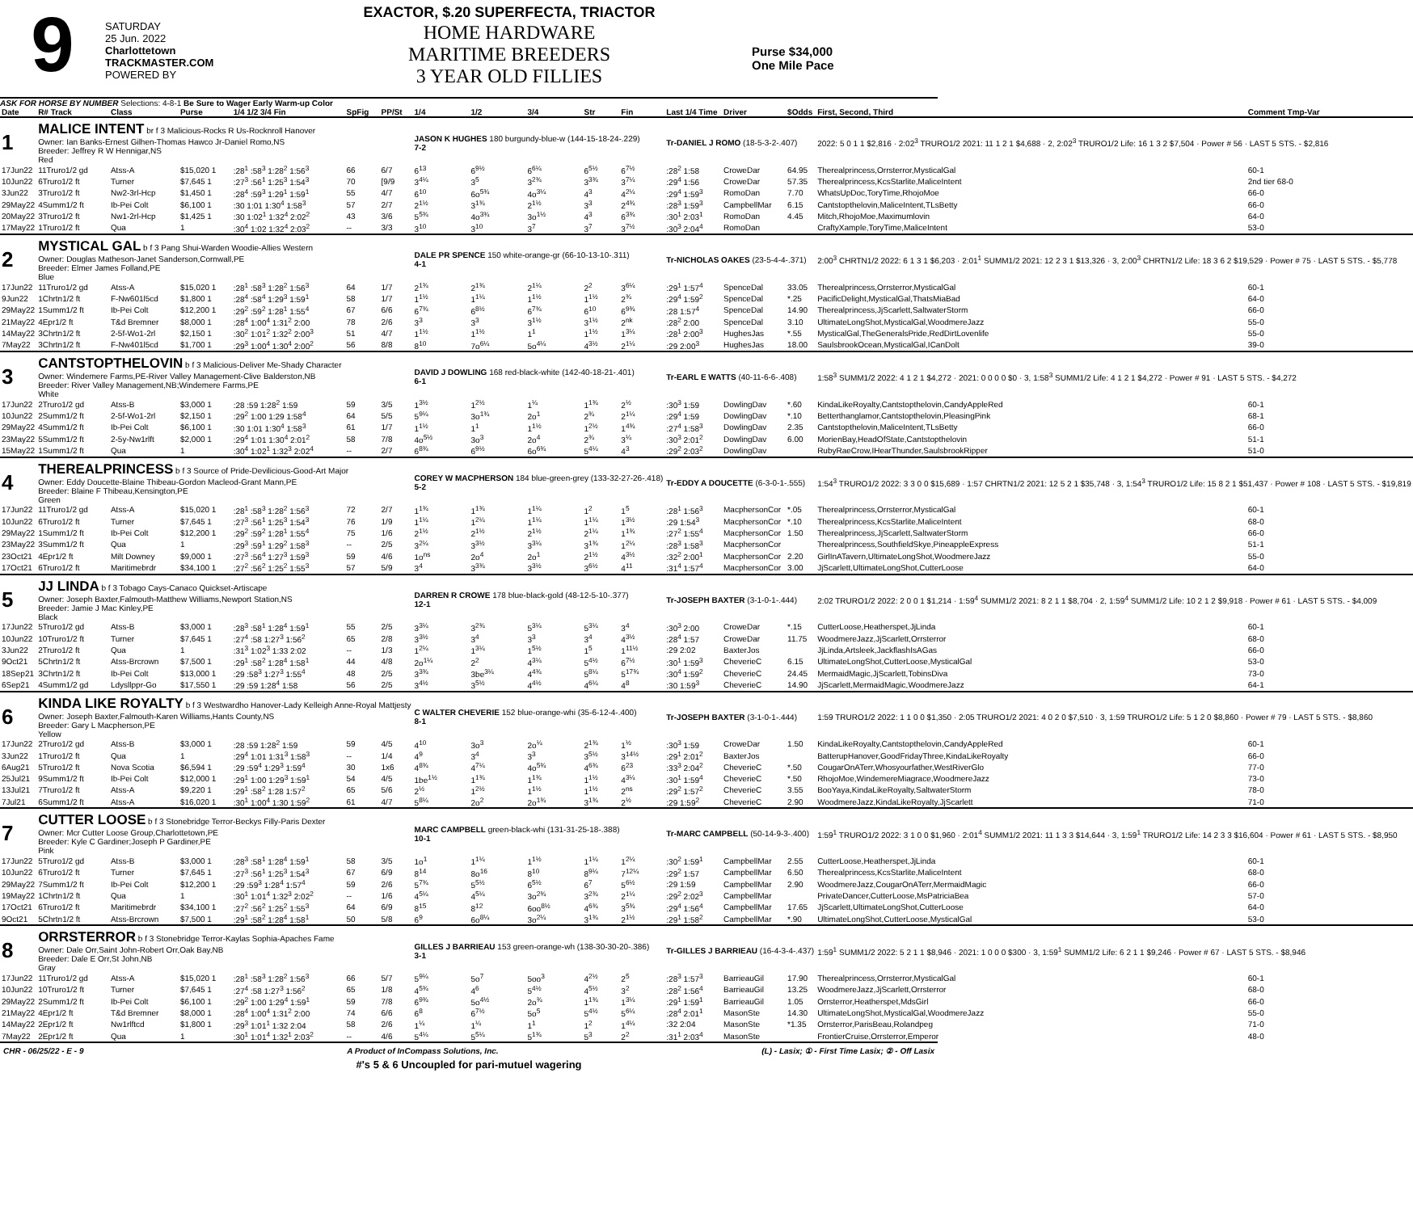9
SATURDAY
25 Jun. 2022
Charlottetown
TRACKMASTER.COM POWERED BY
EXACTOR, $.20 SUPERFECTA, TRIACTOR
HOME HARDWARE
MARITIME BREEDERS
3 YEAR OLD FILLIES
Purse $34,000
One Mile Pace
ASK FOR HORSE BY NUMBER Selections: 4-8-1 Be Sure to Wager Early Warm-up Color
| Date | R# Track | Class | Purse | 1/4 1/2 3/4 Fin | SpFig | PP/St | 1/4 | 1/2 | 3/4 | Str | Fin | Last 1/4 Time | Driver | $Odds | First, Second, Third | Comment Tmp-Var |
| --- | --- | --- | --- | --- | --- | --- | --- | --- | --- | --- | --- | --- | --- | --- | --- | --- |
| 1 | MALICE INTENT br f 3 Malicious-Rocks R Us-Rocknroll Hanover Owner: Ian Banks-Ernest Gilhen-Thomas Hawco Jr-Daniel Romo,NS Breeder: Jeffrey R W Hennigar,NS Red | | | | | | JASON K HUGHES 180 burgundy-blue-w (144-15-18-24-.229) 7-2 | | | | | Tr-DANIEL J ROMO (18-5-3-2-.407) | | | 2022: 5 0 1 1 $2,816 · 2:02<sup>3</sup> TRURO1/2 2021: 11 1 2 1 $4,688 · 2, 2:02<sup>3</sup> TRURO1/2 Life: 16 1 3 2 $7,504 · Power # 56 · LAST 5 STS. - $2,816 | |
| 17Jun22 | 11Truro1/2 gd | Atss-A | $15,020 1 | :28<sup>1</sup> :58<sup>3</sup> 1:28<sup>2</sup> 1:56<sup>3</sup> | 66 | 6/7 | 6<sup>13</sup> | 6<sup>9½</sup> | 6<sup>6¼</sup> | 6<sup>5½</sup> | 6<sup>7½</sup> | :28<sup>2</sup> 1:58 | CroweDar | 64.95 | Therealprincess,Orrsterror,MysticalGal | 60-1 |
| 10Jun22 | 6Truro1/2 ft | Turner | $7,645 1 | :27<sup>3</sup> :56<sup>1</sup> 1:25<sup>3</sup> 1:54<sup>3</sup> | 70 | [9/9 | 3<sup>4¼</sup> | 3<sup>5</sup> | 3<sup>2¾</sup> | 3<sup>3¾</sup> | 3<sup>7¼</sup> | :29<sup>4</sup> 1:56 | CroweDar | 57.35 | Therealprincess,KcsStarlite,MaliceIntent | 2nd tier 68-0 |
| 3Jun22 | 3Truro1/2 ft | Nw2-3rl-Hcp | $1,450 1 | :28<sup>4</sup> :59<sup>3</sup> 1:29<sup>1</sup> 1:59<sup>1</sup> | 55 | 4/7 | 6<sup>10</sup> | 6o<sup>5¾</sup> | 4o<sup>3¼</sup> | 4<sup>3</sup> | 4<sup>2¼</sup> | :29<sup>4</sup> 1:59<sup>3</sup> | RomoDan | 7.70 | WhatsUpDoc,ToryTime,RhojoMoe | 66-0 |
| 29May22 | 4Summ1/2 ft | Ib-Pei Colt | $6,100 1 | :30 1:01 1:30<sup>4</sup> 1:58<sup>3</sup> | 57 | 2/7 | 2<sup>1½</sup> | 3<sup>1¾</sup> | 2<sup>1½</sup> | 3<sup>3</sup> | 2<sup>4¾</sup> | :28<sup>3</sup> 1:59<sup>3</sup> | CampbellMar | 6.15 | Cantstopthelovin,MaliceIntent,TLsBetty | 66-0 |
| 20May22 | 3Truro1/2 ft | Nw1-2rl-Hcp | $1,425 1 | :30 1:02<sup>1</sup> 1:32<sup>4</sup> 2:02<sup>2</sup> | 43 | 3/6 | 5<sup>5¾</sup> | 4o<sup>3¾</sup> | 3o<sup>1½</sup> | 4<sup>3</sup> | 6<sup>3¾</sup> | :30<sup>1</sup> 2:03<sup>1</sup> | RomoDan | 4.45 | Mitch,RhojoMoe,Maximumlovin | 64-0 |
| 17May22 | 1Truro1/2 ft | Qua | 1 | :30<sup>4</sup> 1:02 1:32<sup>4</sup> 2:03<sup>2</sup> | -- | 3/3 | 3<sup>10</sup> | 3<sup>10</sup> | 3<sup>7</sup> | 3<sup>7</sup> | 3<sup>7½</sup> | :30<sup>3</sup> 2:04<sup>4</sup> | RomoDan | | CraftyXample,ToryTime,MaliceIntent | 53-0 |
| 2 | MYSTICAL GAL b f 3 Pang Shui-Warden Woodie-Allies Western Owner: Douglas Matheson-Janet Sanderson,Cornwall,PE Breeder: Elmer James Folland,PE Blue | | | | | | DALE PR SPENCE 150 white-orange-gr (66-10-13-10-.311) 4-1 | | | | | Tr-NICHOLAS OAKES (23-5-4-4-.371) | | | 2:00<sup>3</sup> CHRTN1/2 2022: 6 1 3 1 $6,203 · 2:01<sup>1</sup> SUMM1/2 2021: 12 2 3 1 $13,326 · 3, 2:00<sup>3</sup> CHRTN1/2 Life: 18 3 6 2 $19,529 · Power # 75 · LAST 5 STS. - $5,778 | |
| 17Jun22 | 11Truro1/2 gd | Atss-A | $15,020 1 | :28<sup>1</sup> :58<sup>3</sup> 1:28<sup>2</sup> 1:56<sup>3</sup> | 64 | 1/7 | 2<sup>1¾</sup> | 2<sup>1¾</sup> | 2<sup>1¼</sup> | 2<sup>2</sup> | 3<sup>6¼</sup> | :29<sup>1</sup> 1:57<sup>4</sup> | SpenceDal | 33.05 | Therealprincess,Orrsterror,MysticalGal | 60-1 |
| 9Jun22 | 1Chrtn1/2 ft | F-Nw601l5cd | $1,800 1 | :28<sup>4</sup> :58<sup>4</sup> 1:29<sup>3</sup> 1:59<sup>1</sup> | 58 | 1/7 | 1<sup>1½</sup> | 1<sup>1¼</sup> | 1<sup>1½</sup> | 1<sup>1½</sup> | 2<sup>¾</sup> | :29<sup>4</sup> 1:59<sup>2</sup> | SpenceDal | *.25 | PacificDelight,MysticalGal,ThatsMiaBad | 64-0 |
| 29May22 | 1Summ1/2 ft | Ib-Pei Colt | $12,200 1 | :29<sup>2</sup> :59<sup>2</sup> 1:28<sup>1</sup> 1:55<sup>4</sup> | 67 | 6/6 | 6<sup>7¾</sup> | 6<sup>8½</sup> | 6<sup>7¾</sup> | 6<sup>10</sup> | 6<sup>9¾</sup> | :28 1:57<sup>4</sup> | SpenceDal | 14.90 | Therealprincess,JjScarlett,SaltwaterStorm | 66-0 |
| 21May22 | 4Epr1/2 ft | T&d Bremner | $8,000 1 | :28<sup>4</sup> 1:00<sup>4</sup> 1:31<sup>2</sup> 2:00 | 78 | 2/6 | 3<sup>3</sup> | 3<sup>3</sup> | 3<sup>1½</sup> | 3<sup>1½</sup> | 2<sup>nk</sup> | :28<sup>2</sup> 2:00 | SpenceDal | 3.10 | UltimateLongShot,MysticalGal,WoodmereJazz | 55-0 |
| 14May22 | 3Chrtn1/2 ft | 2-5f-Wo1-2rl | $2,150 1 | :30<sup>2</sup> 1:01<sup>2</sup> 1:32<sup>2</sup> 2:00<sup>3</sup> | 51 | 4/7 | 1<sup>1½</sup> | 1<sup>1½</sup> | 1<sup>1</sup> | 1<sup>1½</sup> | 1<sup>3¼</sup> | :28<sup>1</sup> 2:00<sup>3</sup> | HughesJas | *.55 | MysticalGal,TheGeneralsPride,RedDirtLovenlife | 55-0 |
| 7May22 | 3Chrtn1/2 ft | F-Nw401l5cd | $1,700 1 | :29<sup>3</sup> 1:00<sup>4</sup> 1:30<sup>4</sup> 2:00<sup>2</sup> | 56 | 8/8 | 8<sup>10</sup> | 7o<sup>6¼</sup> | 5o<sup>4¼</sup> | 4<sup>3½</sup> | 2<sup>1¼</sup> | :29 2:00<sup>3</sup> | HughesJas | 18.00 | SaulsbrookOcean,MysticalGal,ICanDolt | 39-0 |
| 3 | CANTSTOPTHELOVIN b f 3 Malicious-Deliver Me-Shady Character Owner: Windemere Farms,PE-River Valley Management-Clive Balderston,NB Breeder: River Valley Management,NB;Windemere Farms,PE White | | | | | | DAVID J DOWLING 168 red-black-white (142-40-18-21-.401) 6-1 | | | | | Tr-EARL E WATTS (40-11-6-6-.408) | | | 1:58<sup>3</sup> SUMM1/2 2022: 4 1 2 1 $4,272 · 2021: 0 0 0 0 $0 · 3, 1:58<sup>3</sup> SUMM1/2 Life: 4 1 2 1 $4,272 · Power # 91 · LAST 5 STS. - $4,272 | |
| 17Jun22 | 2Truro1/2 gd | Atss-B | $3,000 1 | :28 :59 1:28<sup>2</sup> 1:59 | 59 | 3/5 | 1<sup>3½</sup> | 1<sup>2½</sup> | 1<sup>¼</sup> | 1<sup>1¾</sup> | 2<sup>½</sup> | :30<sup>3</sup> 1:59 | DowlingDav | *.60 | KindaLikeRoyalty,Cantstopthelovin,CandyAppleRed | 60-1 |
| 10Jun22 | 2Summ1/2 ft | 2-5f-Wo1-2rl | $2,150 1 | :29<sup>2</sup> 1:00 1:29 1:58<sup>4</sup> | 64 | 5/5 | 5<sup>9¼</sup> | 3o<sup>1¾</sup> | 2o<sup>1</sup> | 2<sup>¾</sup> | 2<sup>1¼</sup> | :29<sup>4</sup> 1:59 | DowlingDav | *.10 | Betterthanglamor,Cantstopthelovin,PleasingPink | 68-1 |
| 29May22 | 4Summ1/2 ft | Ib-Pei Colt | $6,100 1 | :30 1:01 1:30<sup>4</sup> 1:58<sup>3</sup> | 61 | 1/7 | 1<sup>1½</sup> | 1<sup>1</sup> | 1<sup>1½</sup> | 1<sup>2½</sup> | 1<sup>4¾</sup> | :27<sup>4</sup> 1:58<sup>3</sup> | DowlingDav | 2.35 | Cantstopthelovin,MaliceIntent,TLsBetty | 66-0 |
| 23May22 | 5Summ1/2 ft | 2-5y-Nw1rlft | $2,000 1 | :29<sup>4</sup> 1:01 1:30<sup>4</sup> 2:01<sup>2</sup> | 58 | 7/8 | 4o<sup>5½</sup> | 3o<sup>3</sup> | 2o<sup>4</sup> | 2<sup>¾</sup> | 3<sup>¼</sup> | :30<sup>3</sup> 2:01<sup>2</sup> | DowlingDav | 6.00 | MorienBay,HeadOfState,Cantstopthelovin | 51-1 |
| 15May22 | 1Summ1/2 ft | Qua | 1 | :30<sup>4</sup> 1:02<sup>1</sup> 1:32<sup>3</sup> 2:02<sup>4</sup> | -- | 2/7 | 6<sup>8¾</sup> | 6<sup>9½</sup> | 6o<sup>6¾</sup> | 5<sup>4¼</sup> | 4<sup>3</sup> | :29<sup>2</sup> 2:03<sup>2</sup> | DowlingDav | | RubyRaeCrow,IHearThunder,SaulsbrookRipper | 51-0 |
| 4 | THEREALPRINCESS b f 3 Source of Pride-Devilicious-Good-Art Major Owner: Eddy Doucette-Blaine Thibeau-Gordon Macleod-Grant Mann,PE Breeder: Blaine F Thibeau,Kensington,PE Green | | | | | | COREY W MACPHERSON 184 blue-green-grey (133-32-27-26-.418) 5-2 | | | | | Tr-EDDY A DOUCETTE (6-3-0-1-.555) | | | 1:54<sup>3</sup> TRURO1/2 2022: 3 3 0 0 $15,689 · 1:57 CHRTN1/2 2021: 12 5 2 1 $35,748 · 3, 1:54<sup>3</sup> TRURO1/2 Life: 15 8 2 1 $51,437 · Power # 108 · LAST 5 STS. - $19,819 | |
| 17Jun22 | 11Truro1/2 gd | Atss-A | $15,020 1 | :28<sup>1</sup> :58<sup>3</sup> 1:28<sup>2</sup> 1:56<sup>3</sup> | 72 | 2/7 | 1<sup>1¾</sup> | 1<sup>1¾</sup> | 1<sup>1¼</sup> | 1<sup>2</sup> | 1<sup>5</sup> | :28<sup>1</sup> 1:56<sup>3</sup> | MacphersonCor | *.05 | Therealprincess,Orrsterror,MysticalGal | 60-1 |
| 10Jun22 | 6Truro1/2 ft | Turner | $7,645 1 | :27<sup>3</sup> :56<sup>1</sup> 1:25<sup>3</sup> 1:54<sup>3</sup> | 76 | 1/9 | 1<sup>1¼</sup> | 1<sup>2¼</sup> | 1<sup>1¼</sup> | 1<sup>1¼</sup> | 1<sup>3½</sup> | :29 1:54<sup>3</sup> | MacphersonCor | *.10 | Therealprincess,KcsStarlite,MaliceIntent | 68-0 |
| 29May22 | 1Summ1/2 ft | Ib-Pei Colt | $12,200 1 | :29<sup>2</sup> :59<sup>2</sup> 1:28<sup>1</sup> 1:55<sup>4</sup> | 75 | 1/6 | 2<sup>1½</sup> | 2<sup>1½</sup> | 2<sup>1½</sup> | 2<sup>1¼</sup> | 1<sup>1¾</sup> | :27<sup>2</sup> 1:55<sup>4</sup> | MacphersonCor | 1.50 | Therealprincess,JjScarlett,SaltwaterStorm | 66-0 |
| 23May22 | 3Summ1/2 ft | Qua | 1 | :29<sup>3</sup> :59<sup>1</sup> 1:29<sup>2</sup> 1:58<sup>3</sup> | -- | 2/5 | 3<sup>2¼</sup> | 3<sup>3½</sup> | 3<sup>3¼</sup> | 3<sup>1¾</sup> | 1<sup>2¼</sup> | :28<sup>3</sup> 1:58<sup>3</sup> | MacphersonCor | | Therealprincess,SouthfieldSkye,PineappleExpress | 51-1 |
| 23Oct21 | 4Epr1/2 ft | Milt Downey | $9,000 1 | :27<sup>3</sup> :56<sup>4</sup> 1:27<sup>3</sup> 1:59<sup>3</sup> | 59 | 4/6 | 1o<sup>ns</sup> | 2o<sup>4</sup> | 2o<sup>1</sup> | 2<sup>1½</sup> | 4<sup>3½</sup> | :32<sup>2</sup> 2:00<sup>1</sup> | MacphersonCor | 2.20 | GirlInATavern,UltimateLongShot,WoodmereJazz | 55-0 |
| 17Oct21 | 6Truro1/2 ft | Maritimebrdr | $34,100 1 | :27<sup>2</sup> :56<sup>2</sup> 1:25<sup>2</sup> 1:55<sup>3</sup> | 57 | 5/9 | 3<sup>4</sup> | 3<sup>3¾</sup> | 3<sup>3½</sup> | 3<sup>6½</sup> | 4<sup>11</sup> | :31<sup>4</sup> 1:57<sup>4</sup> | MacphersonCor | 3.00 | JjScarlett,UltimateLongShot,CutterLoose | 64-0 |
| 5 | JJ LINDA b f 3 Tobago Cays-Canaco Quickset-Artiscape Owner: Joseph Baxter,Falmouth-Matthew Williams,Newport Station,NS Breeder: Jamie J Mac Kinley,PE Black | | | | | | DARREN R CROWE 178 blue-black-gold (48-12-5-10-.377) 12-1 | | | | | Tr-JOSEPH BAXTER (3-1-0-1-.444) | | | 2:02 TRURO1/2 2022: 2 0 0 1 $1,214 · 1:59<sup>4</sup> SUMM1/2 2021: 8 2 1 1 $8,704 · 2, 1:59<sup>4</sup> SUMM1/2 Life: 10 2 1 2 $9,918 · Power # 61 · LAST 5 STS. - $4,009 | |
| 17Jun22 | 5Truro1/2 gd | Atss-B | $3,000 1 | :28<sup>3</sup> :58<sup>1</sup> 1:28<sup>4</sup> 1:59<sup>1</sup> | 55 | 2/5 | 3<sup>3¼</sup> | 3<sup>2¾</sup> | 5<sup>3¼</sup> | 5<sup>3¼</sup> | 3<sup>4</sup> | :30<sup>3</sup> 2:00 | CroweDar | *.15 | CutterLoose,Heatherspet,JjLinda | 60-1 |
| 10Jun22 | 10Truro1/2 ft | Turner | $7,645 1 | :27<sup>4</sup> :58 1:27<sup>3</sup> 1:56<sup>2</sup> | 65 | 2/8 | 3<sup>3½</sup> | 3<sup>4</sup> | 3<sup>3</sup> | 3<sup>4</sup> | 4<sup>3½</sup> | :28<sup>4</sup> 1:57 | CroweDar | 11.75 | WoodmereJazz,JjScarlett,Orrsterror | 68-0 |
| 3Jun22 | 2Truro1/2 ft | Qua | 1 | :31<sup>3</sup> 1:02<sup>3</sup> 1:33 2:02 | -- | 1/3 | 1<sup>2¼</sup> | 1<sup>3¼</sup> | 1<sup>5½</sup> | 1<sup>5</sup> | 1<sup>11½</sup> | :29 2:02 | BaxterJos | | JjLinda,Artsleek,JackflashIsAGas | 66-0 |
| 9Oct21 | 5Chrtn1/2 ft | Atss-Brcrown | $7,500 1 | :29<sup>1</sup> :58<sup>2</sup> 1:28<sup>4</sup> 1:58<sup>1</sup> | 44 | 4/8 | 2o<sup>1¼</sup> | 2<sup>2</sup> | 4<sup>3¼</sup> | 5<sup>4½</sup> | 6<sup>7½</sup> | :30<sup>1</sup> 1:59<sup>3</sup> | CheverieC | 6.15 | UltimateLongShot,CutterLoose,MysticalGal | 53-0 |
| 18Sep21 | 3Chrtn1/2 ft | Ib-Pei Colt | $13,000 1 | :29 :58<sup>3</sup> 1:27<sup>3</sup> 1:55<sup>4</sup> | 48 | 2/5 | 3<sup>3¾</sup> | 3be<sup>3¼</sup> | 4<sup>4¾</sup> | 5<sup>8¼</sup> | 5<sup>17¾</sup> | :30<sup>4</sup> 1:59<sup>2</sup> | CheverieC | 24.45 | MermaidMagic,JjScarlett,TobinsDiva | 73-0 |
| 6Sep21 | 4Summ1/2 gd | Ldysllppr-Go | $17,550 1 | :29 :59 1:28<sup>4</sup> 1:58 | 56 | 2/5 | 3<sup>4½</sup> | 3<sup>5½</sup> | 4<sup>4½</sup> | 4<sup>6¼</sup> | 4<sup>8</sup> | :30 1:59<sup>3</sup> | CheverieC | 14.90 | JjScarlett,MermaidMagic,WoodmereJazz | 64-1 |
| 6 | KINDA LIKE ROYALTY b f 3 Westwardho Hanover-Lady Kelleigh Anne-Royal Mattjesty Owner: Joseph Baxter,Falmouth-Karen Williams,Hants County,NS Breeder: Gary L Macpherson,PE Yellow | | | | | | C WALTER CHEVERIE 152 blue-orange-whi (35-6-12-4-.400) 8-1 | | | | | Tr-JOSEPH BAXTER (3-1-0-1-.444) | | | 1:59 TRURO1/2 2022: 1 1 0 0 $1,350 · 2:05 TRURO1/2 2021: 4 0 2 0 $7,510 · 3, 1:59 TRURO1/2 Life: 5 1 2 0 $8,860 · Power # 79 · LAST 5 STS. - $8,860 | |
| 17Jun22 | 2Truro1/2 gd | Atss-B | $3,000 1 | :28 :59 1:28<sup>2</sup> 1:59 | 59 | 4/5 | 4<sup>10</sup> | 3o<sup>3</sup> | 2o<sup>¼</sup> | 2<sup>1¾</sup> | 1<sup>½</sup> | :30<sup>3</sup> 1:59 | CroweDar | 1.50 | KindaLikeRoyalty,Cantstopthelovin,CandyAppleRed | 60-1 |
| 3Jun22 | 1Truro1/2 ft | Qua | 1 | :29<sup>4</sup> 1:01 1:31<sup>3</sup> 1:58<sup>3</sup> | -- | 1/4 | 4<sup>9</sup> | 3<sup>4</sup> | 3<sup>3</sup> | 3<sup>5½</sup> | 3<sup>14½</sup> | :29<sup>1</sup> 2:01<sup>2</sup> | BaxterJos | | BatterupHanover,GoodFridayThree,KindaLikeRoyalty | 66-0 |
| 6Aug21 | 5Truro1/2 ft | Nova Scotia | $6,594 1 | :29 :59<sup>4</sup> 1:29<sup>3</sup> 1:59<sup>4</sup> | 30 | 1x6 | 4<sup>8¾</sup> | 4<sup>7¼</sup> | 4o<sup>5¾</sup> | 4<sup>6¾</sup> | 6<sup>23</sup> | :33<sup>3</sup> 2:04<sup>2</sup> | CheverieC | *.50 | CougarOnATerr,Whosyourfather,WestRiverGlo | 77-0 |
| 25Jul21 | 9Summ1/2 ft | Ib-Pei Colt | $12,000 1 | :29<sup>1</sup> 1:00 1:29<sup>3</sup> 1:59<sup>1</sup> | 54 | 4/5 | 1be<sup>1½</sup> | 1<sup>1¾</sup> | 1<sup>1¾</sup> | 1<sup>1½</sup> | 4<sup>3¼</sup> | :30<sup>1</sup> 1:59<sup>4</sup> | CheverieC | *.50 | RhojoMoe,WindemereMiagrace,WoodmereJazz | 73-0 |
| 13Jul21 | 7Truro1/2 ft | Atss-A | $9,220 1 | :29<sup>1</sup> :58<sup>2</sup> 1:28 1:57<sup>2</sup> | 65 | 5/6 | 2<sup>½</sup> | 1<sup>2½</sup> | 1<sup>1½</sup> | 1<sup>1½</sup> | 2<sup>ns</sup> | :29<sup>2</sup> 1:57<sup>2</sup> | CheverieC | 3.55 | BooYaya,KindaLikeRoyalty,SaltwaterStorm | 78-0 |
| 7Jul21 | 6Summ1/2 ft | Atss-A | $16,020 1 | :30<sup>1</sup> 1:00<sup>4</sup> 1:30 1:59<sup>2</sup> | 61 | 4/7 | 5<sup>8¼</sup> | 2o<sup>2</sup> | 2o<sup>1¾</sup> | 3<sup>1¾</sup> | 2<sup>½</sup> | :29 1:59<sup>2</sup> | CheverieC | 2.90 | WoodmereJazz,KindaLikeRoyalty,JjScarlett | 71-0 |
| 7 | CUTTER LOOSE b f 3 Stonebridge Terror-Beckys Filly-Paris Dexter Owner: Mcr Cutter Loose Group,Charlottetown,PE Breeder: Kyle C Gardiner;Joseph P Gardiner,PE Pink | | | | | | MARC CAMPBELL green-black-whi (131-31-25-18-.388) 10-1 | | | | | Tr-MARC CAMPBELL (50-14-9-3-.400) | | | 1:59<sup>1</sup> TRURO1/2 2022: 3 1 0 0 $1,960 · 2:01<sup>4</sup> SUMM1/2 2021: 11 1 3 3 $14,644 · 3, 1:59<sup>1</sup> TRURO1/2 Life: 14 2 3 3 $16,604 · Power # 61 · LAST 5 STS. - $8,950 | |
| 17Jun22 | 5Truro1/2 gd | Atss-B | $3,000 1 | :28<sup>3</sup> :58<sup>1</sup> 1:28<sup>4</sup> 1:59<sup>1</sup> | 58 | 3/5 | 1o<sup>1</sup> | 1<sup>1¼</sup> | 1<sup>1½</sup> | 1<sup>1¼</sup> | 1<sup>2¼</sup> | :30<sup>2</sup> 1:59<sup>1</sup> | CampbellMar | 2.55 | CutterLoose,Heatherspet,JjLinda | 60-1 |
| 10Jun22 | 6Truro1/2 ft | Turner | $7,645 1 | :27<sup>3</sup> :56<sup>1</sup> 1:25<sup>3</sup> 1:54<sup>3</sup> | 67 | 6/9 | 8<sup>14</sup> | 8o<sup>16</sup> | 8<sup>10</sup> | 8<sup>9¼</sup> | 7<sup>12¼</sup> | :29<sup>2</sup> 1:57 | CampbellMar | 6.50 | Therealprincess,KcsStarlite,MaliceIntent | 68-0 |
| 29May22 | 7Summ1/2 ft | Ib-Pei Colt | $12,200 1 | :29 :59<sup>3</sup> 1:28<sup>4</sup> 1:57<sup>4</sup> | 59 | 2/6 | 5<sup>7¾</sup> | 5<sup>5½</sup> | 6<sup>5½</sup> | 6<sup>7</sup> | 5<sup>6½</sup> | :29 1:59 | CampbellMar | 2.90 | WoodmereJazz,CougarOnATerr,MermaidMagic | 66-0 |
| 19May22 | 1Chrtn1/2 ft | Qua | 1 | :30<sup>1</sup> 1:01<sup>4</sup> 1:32<sup>3</sup> 2:02<sup>2</sup> | -- | 1/6 | 4<sup>5¼</sup> | 4<sup>5¼</sup> | 3o<sup>2¾</sup> | 3<sup>2¾</sup> | 2<sup>1¼</sup> | :29<sup>2</sup> 2:02<sup>3</sup> | CampbellMar | | PrivateDancer,CutterLoose,MsPatriciaBea | 57-0 |
| 17Oct21 | 6Truro1/2 ft | Maritimebrdr | $34,100 1 | :27<sup>2</sup> :56<sup>2</sup> 1:25<sup>2</sup> 1:55<sup>3</sup> | 64 | 6/9 | 8<sup>15</sup> | 8<sup>12</sup> | 6oo<sup>8½</sup> | 4<sup>6¾</sup> | 3<sup>5¾</sup> | :29<sup>4</sup> 1:56<sup>4</sup> | CampbellMar | 17.65 | JjScarlett,UltimateLongShot,CutterLoose | 64-0 |
| 9Oct21 | 5Chrtn1/2 ft | Atss-Brcrown | $7,500 1 | :29<sup>1</sup> :58<sup>2</sup> 1:28<sup>4</sup> 1:58<sup>1</sup> | 50 | 5/8 | 6<sup>9</sup> | 6o<sup>8¼</sup> | 3o<sup>2¼</sup> | 3<sup>1¾</sup> | 2<sup>1½</sup> | :29<sup>1</sup> 1:58<sup>2</sup> | CampbellMar | *.90 | UltimateLongShot,CutterLoose,MysticalGal | 53-0 |
| 8 | ORRSTERROR b f 3 Stonebridge Terror-Kaylas Sophia-Apaches Fame Owner: Dale Orr,Saint John-Robert Orr,Oak Bay,NB Breeder: Dale E Orr,St John,NB Gray | | | | | | GILLES J BARRIEAU 153 green-orange-wh (138-30-30-20-.386) 3-1 | | | | | Tr-GILLES J BARRIEAU (16-4-3-4-.437) | | | 1:59<sup>1</sup> SUMM1/2 2022: 5 2 1 1 $8,946 · 2021: 1 0 0 0 $300 · 3, 1:59<sup>1</sup> SUMM1/2 Life: 6 2 1 1 $9,246 · Power # 67 · LAST 5 STS. - $8,946 | |
| 17Jun22 | 11Truro1/2 gd | Atss-A | $15,020 1 | :28<sup>1</sup> :58<sup>3</sup> 1:28<sup>2</sup> 1:56<sup>3</sup> | 66 | 5/7 | 5<sup>9¼</sup> | 5o<sup>7</sup> | 5oo<sup>3</sup> | 4<sup>2½</sup> | 2<sup>5</sup> | :28<sup>3</sup> 1:57<sup>3</sup> | BarrieauGil | 17.90 | Therealprincess,Orrsterror,MysticalGal | 60-1 |
| 10Jun22 | 10Truro1/2 ft | Turner | $7,645 1 | :27<sup>4</sup> :58 1:27<sup>3</sup> 1:56<sup>2</sup> | 65 | 1/8 | 4<sup>5¾</sup> | 4<sup>6</sup> | 5<sup>4½</sup> | 4<sup>5½</sup> | 3<sup>2</sup> | :28<sup>2</sup> 1:56<sup>4</sup> | BarrieauGil | 13.25 | WoodmereJazz,JjScarlett,Orrsterror | 68-0 |
| 29May22 | 2Summ1/2 ft | Ib-Pei Colt | $6,100 1 | :29<sup>2</sup> 1:00 1:29<sup>4</sup> 1:59<sup>1</sup> | 59 | 7/8 | 6<sup>9¾</sup> | 5o<sup>4½</sup> | 2o<sup>¾</sup> | 1<sup>1¾</sup> | 1<sup>3¼</sup> | :29<sup>1</sup> 1:59<sup>1</sup> | BarrieauGil | 1.05 | Orrsterror,Heatherspet,MdsGirl | 66-0 |
| 21May22 | 4Epr1/2 ft | T&d Bremner | $8,000 1 | :28<sup>4</sup> 1:00<sup>4</sup> 1:31<sup>2</sup> 2:00 | 74 | 6/6 | 6<sup>8</sup> | 6<sup>7½</sup> | 5o<sup>5</sup> | 5<sup>4½</sup> | 5<sup>6¼</sup> | :28<sup>4</sup> 2:01<sup>1</sup> | MasonSte | 14.30 | UltimateLongShot,MysticalGal,WoodmereJazz | 55-0 |
| 14May22 | 2Epr1/2 ft | Nw1rlftcd | $1,800 1 | :29<sup>3</sup> 1:01<sup>1</sup> 1:32 2:04 | 58 | 2/6 | 1<sup>¼</sup> | 1<sup>¼</sup> | 1<sup>1</sup> | 1<sup>2</sup> | 1<sup>4¼</sup> | :32 2:04 | MasonSte | *1.35 | Orrsterror,ParisBeau,Rolandpeg | 71-0 |
| 7May22 | 2Epr1/2 ft | Qua | 1 | :30<sup>1</sup> 1:01<sup>4</sup> 1:32<sup>1</sup> 2:03<sup>2</sup> | -- | 4/6 | 5<sup>4¼</sup> | 5<sup>5¼</sup> | 5<sup>1¾</sup> | 5<sup>3</sup> | 2<sup>2</sup> | :31<sup>1</sup> 2:03<sup>4</sup> | MasonSte | | FrontierCruise,Orrsterror,Emperor | 48-0 |
CHR - 06/25/22 - E - 9 A Product of InCompass Solutions, Inc. (L) - Lasix; ① - First Time Lasix; ② - Off Lasix
#'s 5 & 6 Uncoupled for pari-mutuel wagering